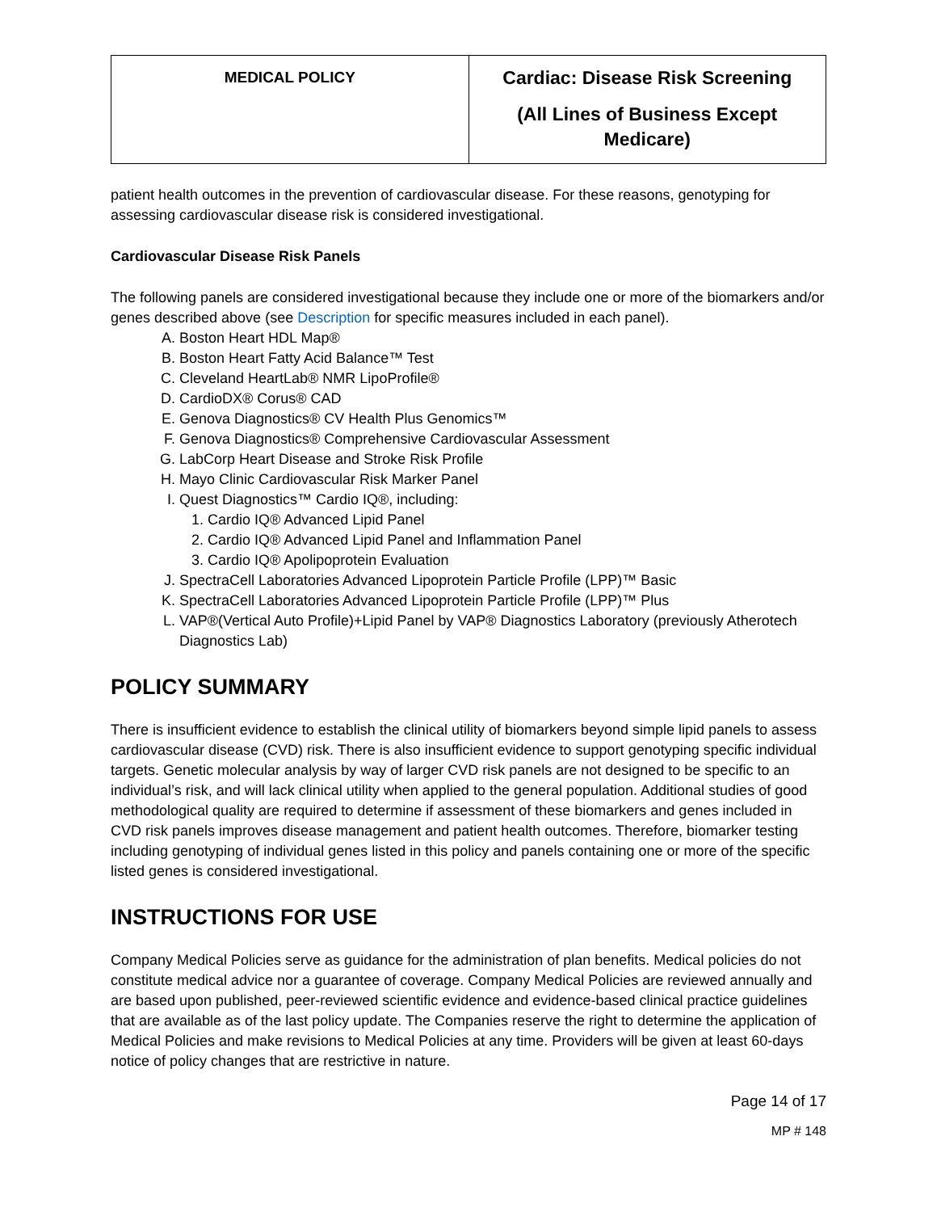| MEDICAL POLICY | Cardiac: Disease Risk Screening (All Lines of Business Except Medicare) |
patient health outcomes in the prevention of cardiovascular disease. For these reasons, genotyping for assessing cardiovascular disease risk is considered investigational.
Cardiovascular Disease Risk Panels
The following panels are considered investigational because they include one or more of the biomarkers and/or genes described above (see Description for specific measures included in each panel).
A. Boston Heart HDL Map®
B. Boston Heart Fatty Acid Balance™ Test
C. Cleveland HeartLab® NMR LipoProfile®
D. CardioDX® Corus® CAD
E. Genova Diagnostics® CV Health Plus Genomics™
F. Genova Diagnostics® Comprehensive Cardiovascular Assessment
G. LabCorp Heart Disease and Stroke Risk Profile
H. Mayo Clinic Cardiovascular Risk Marker Panel
I. Quest Diagnostics™ Cardio IQ®, including:
1. Cardio IQ® Advanced Lipid Panel
2. Cardio IQ® Advanced Lipid Panel and Inflammation Panel
3. Cardio IQ® Apolipoprotein Evaluation
J. SpectraCell Laboratories Advanced Lipoprotein Particle Profile (LPP)™ Basic
K. SpectraCell Laboratories Advanced Lipoprotein Particle Profile (LPP)™ Plus
L. VAP®(Vertical Auto Profile)+Lipid Panel by VAP® Diagnostics Laboratory (previously Atherotech Diagnostics Lab)
POLICY SUMMARY
There is insufficient evidence to establish the clinical utility of biomarkers beyond simple lipid panels to assess cardiovascular disease (CVD) risk. There is also insufficient evidence to support genotyping specific individual targets. Genetic molecular analysis by way of larger CVD risk panels are not designed to be specific to an individual’s risk, and will lack clinical utility when applied to the general population. Additional studies of good methodological quality are required to determine if assessment of these biomarkers and genes included in CVD risk panels improves disease management and patient health outcomes. Therefore, biomarker testing including genotyping of individual genes listed in this policy and panels containing one or more of the specific listed genes is considered investigational.
INSTRUCTIONS FOR USE
Company Medical Policies serve as guidance for the administration of plan benefits. Medical policies do not constitute medical advice nor a guarantee of coverage. Company Medical Policies are reviewed annually and are based upon published, peer-reviewed scientific evidence and evidence-based clinical practice guidelines that are available as of the last policy update. The Companies reserve the right to determine the application of Medical Policies and make revisions to Medical Policies at any time. Providers will be given at least 60-days notice of policy changes that are restrictive in nature.
Page 14 of 17
MP # 148